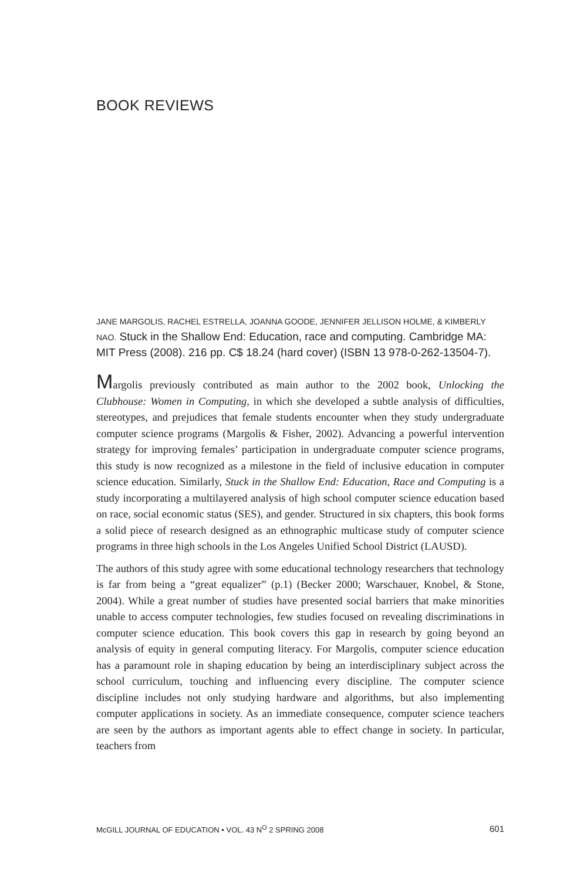BOOK REVIEWS
JANE MARGOLIS, RACHEL ESTRELLA, JOANNA GOODE, JENNIFER JELLISON HOLME, & KIMBERLY NAO. Stuck in the Shallow End: Education, race and computing. Cambridge MA: MIT Press (2008). 216 pp. C$ 18.24 (hard cover) (ISBN 13 978-0-262-13504-7).
Margolis previously contributed as main author to the 2002 book, Unlocking the Clubhouse: Women in Computing, in which she developed a subtle analysis of difficulties, stereotypes, and prejudices that female students encounter when they study undergraduate computer science programs (Margolis & Fisher, 2002). Advancing a powerful intervention strategy for improving females’ participation in undergraduate computer science programs, this study is now recognized as a milestone in the field of inclusive education in computer science education. Similarly, Stuck in the Shallow End: Education, Race and Computing is a study incorporating a multilayered analysis of high school computer science education based on race, social economic status (SES), and gender. Structured in six chapters, this book forms a solid piece of research designed as an ethnographic multicase study of computer science programs in three high schools in the Los Angeles Unified School District (LAUSD).
The authors of this study agree with some educational technology researchers that technology is far from being a “great equalizer” (p.1) (Becker 2000; Warschauer, Knobel, & Stone, 2004). While a great number of studies have presented social barriers that make minorities unable to access computer technologies, few studies focused on revealing discriminations in computer science education. This book covers this gap in research by going beyond an analysis of equity in general computing literacy. For Margolis, computer science education has a paramount role in shaping education by being an interdisciplinary subject across the school curriculum, touching and influencing every discipline. The computer science discipline includes not only studying hardware and algorithms, but also implementing computer applications in society. As an immediate consequence, computer science teachers are seen by the authors as important agents able to effect change in society. In particular, teachers from
McGILL JOURNAL OF EDUCATION • VOL. 43 N<sup>O</sup> 2 SPRING 2008 601